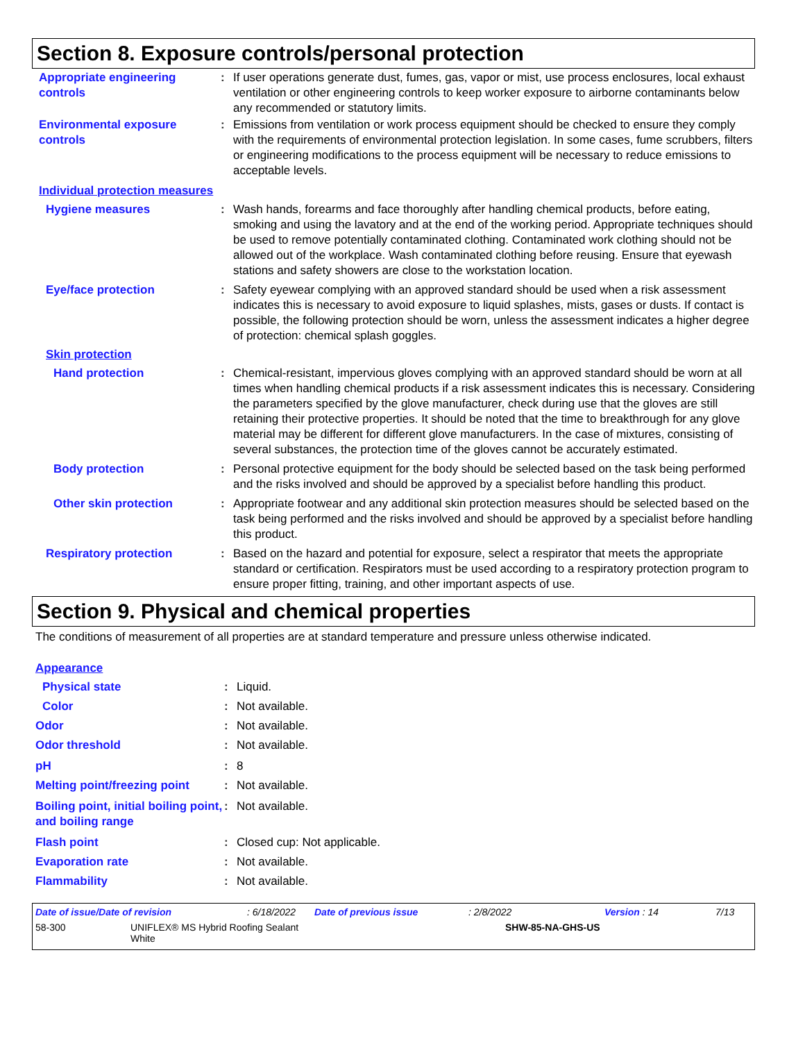Section 8. Exposure controls/personal protection
Appropriate engineering controls
: If user operations generate dust, fumes, gas, vapor or mist, use process enclosures, local exhaust ventilation or other engineering controls to keep worker exposure to airborne contaminants below any recommended or statutory limits.
Environmental exposure controls
: Emissions from ventilation or work process equipment should be checked to ensure they comply with the requirements of environmental protection legislation. In some cases, fume scrubbers, filters or engineering modifications to the process equipment will be necessary to reduce emissions to acceptable levels.
Individual protection measures
Hygiene measures : Wash hands, forearms and face thoroughly after handling chemical products, before eating, smoking and using the lavatory and at the end of the working period. Appropriate techniques should be used to remove potentially contaminated clothing. Contaminated work clothing should not be allowed out of the workplace. Wash contaminated clothing before reusing. Ensure that eyewash stations and safety showers are close to the workstation location.
Eye/face protection : Safety eyewear complying with an approved standard should be used when a risk assessment indicates this is necessary to avoid exposure to liquid splashes, mists, gases or dusts. If contact is possible, the following protection should be worn, unless the assessment indicates a higher degree of protection: chemical splash goggles.
Skin protection
Hand protection : Chemical-resistant, impervious gloves complying with an approved standard should be worn at all times when handling chemical products if a risk assessment indicates this is necessary. Considering the parameters specified by the glove manufacturer, check during use that the gloves are still retaining their protective properties. It should be noted that the time to breakthrough for any glove material may be different for different glove manufacturers. In the case of mixtures, consisting of several substances, the protection time of the gloves cannot be accurately estimated.
Body protection : Personal protective equipment for the body should be selected based on the task being performed and the risks involved and should be approved by a specialist before handling this product.
Other skin protection : Appropriate footwear and any additional skin protection measures should be selected based on the task being performed and the risks involved and should be approved by a specialist before handling this product.
Respiratory protection : Based on the hazard and potential for exposure, select a respirator that meets the appropriate standard or certification. Respirators must be used according to a respiratory protection program to ensure proper fitting, training, and other important aspects of use.
Section 9. Physical and chemical properties
The conditions of measurement of all properties are at standard temperature and pressure unless otherwise indicated.
Appearance
Physical state : Liquid.
Color : Not available.
Odor : Not available.
Odor threshold : Not available.
pH : 8
Melting point/freezing point
: Not available.
Boiling point, initial boiling point, and boiling range
: Not available.
Flash point : Closed cup: Not applicable.
Evaporation rate : Not available.
Flammability : Not available.
Date of issue/Date of revision: 6/18/2022 Date of previous issue: 2/8/2022 Version : 14 7/13
58-300 UNIFLEX® MS Hybrid Roofing Sealant
White SHW-85-NA-GHS-US